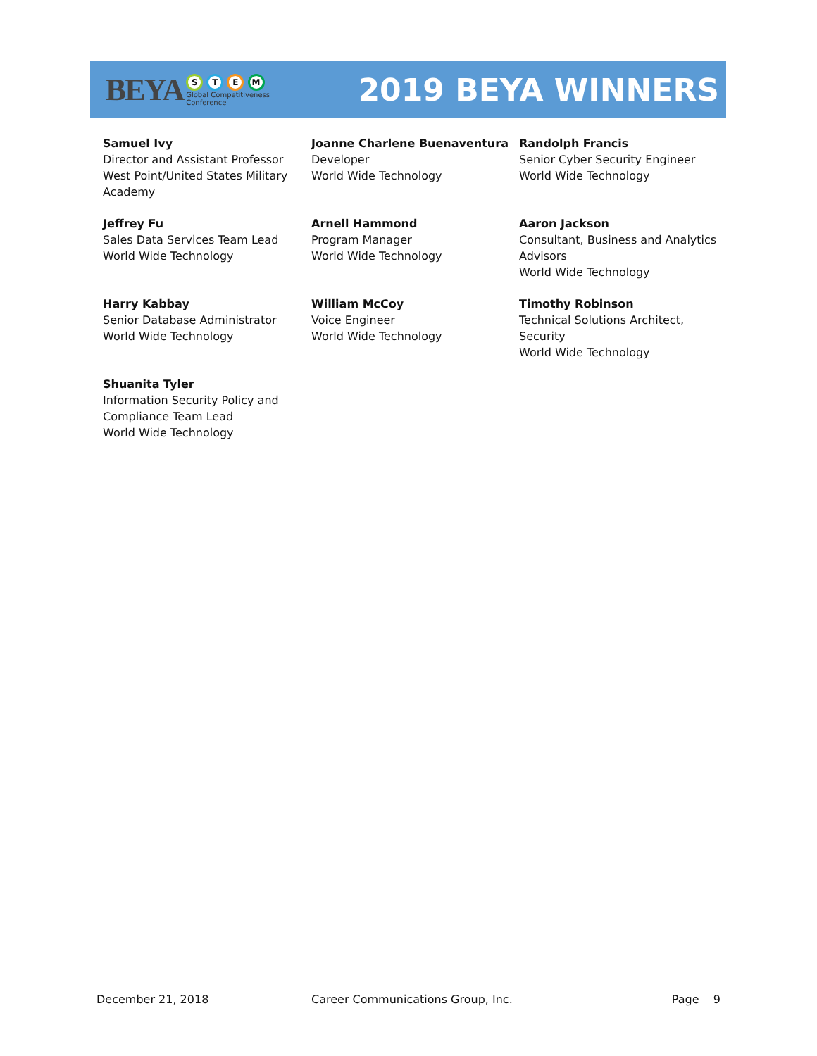BEYA
S T E M
Global Competitiveness
Conference
2019 BEYA WINNERS
Samuel Ivy
Director and Assistant Professor
West Point/United States Military Academy
Joanne Charlene Buenaventura
Developer
World Wide Technology
Randolph Francis
Senior Cyber Security Engineer
World Wide Technology
Jeffrey Fu
Sales Data Services Team Lead
World Wide Technology
Arnell Hammond
Program Manager
World Wide Technology
Aaron Jackson
Consultant, Business and Analytics Advisors
World Wide Technology
Harry Kabbay
Senior Database Administrator
World Wide Technology
William McCoy
Voice Engineer
World Wide Technology
Timothy Robinson
Technical Solutions Architect,
Security
World Wide Technology
Shuanita Tyler
Information Security Policy and Compliance Team Lead
World Wide Technology
December 21, 2018 Career Communications Group, Inc. Page 9